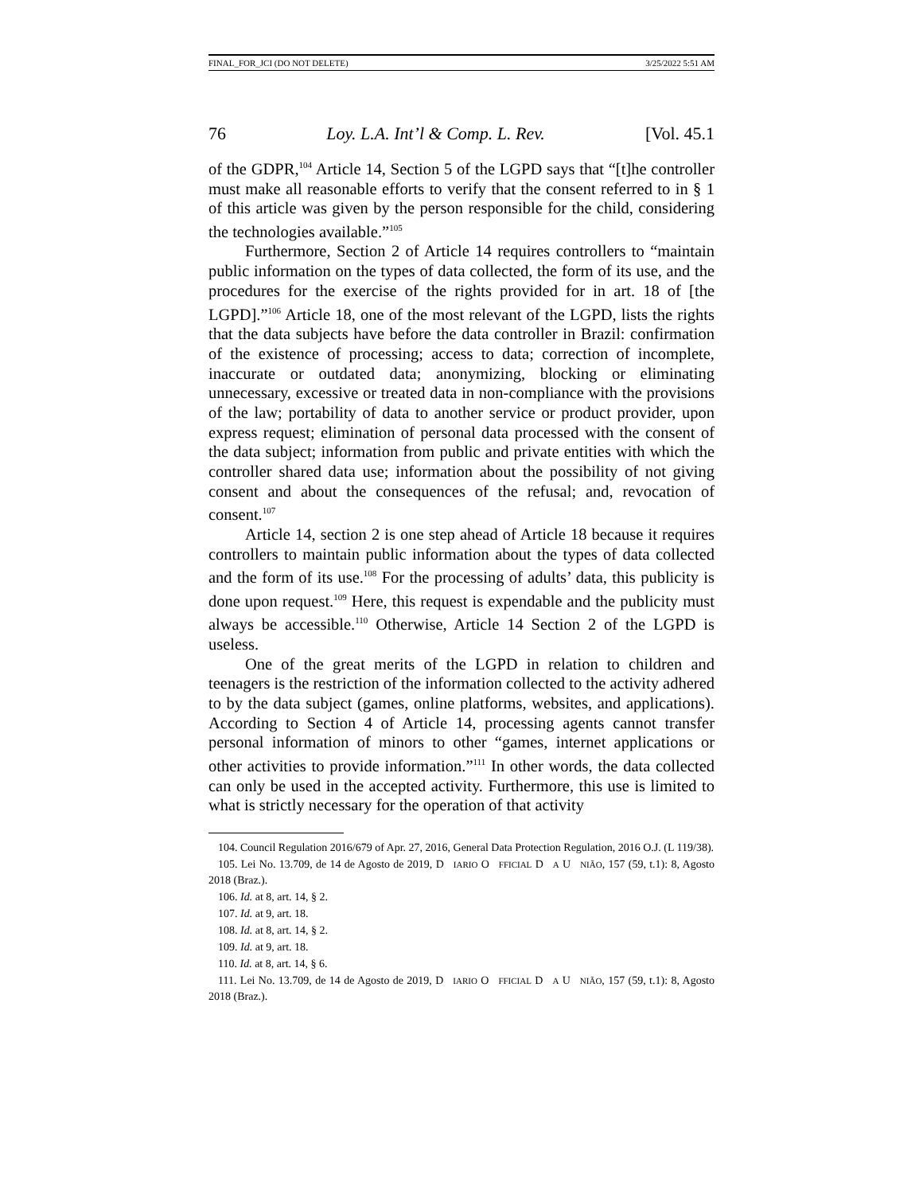FINAL_FOR_JCI (DO NOT DELETE) 3/25/2022 5:51 AM
76 Loy. L.A. Int’l & Comp. L. Rev. [Vol. 45.1
of the GDPR,<sup>104</sup> Article 14, Section 5 of the LGPD says that “[t]he controller must make all reasonable efforts to verify that the consent referred to in § 1 of this article was given by the person responsible for the child, considering the technologies available.”<sup>105</sup>
Furthermore, Section 2 of Article 14 requires controllers to “maintain public information on the types of data collected, the form of its use, and the procedures for the exercise of the rights provided for in art. 18 of [the LGPD].”<sup>106</sup> Article 18, one of the most relevant of the LGPD, lists the rights that the data subjects have before the data controller in Brazil: confirmation of the existence of processing; access to data; correction of incomplete, inaccurate or outdated data; anonymizing, blocking or eliminating unnecessary, excessive or treated data in non-compliance with the provisions of the law; portability of data to another service or product provider, upon express request; elimination of personal data processed with the consent of the data subject; information from public and private entities with which the controller shared data use; information about the possibility of not giving consent and about the consequences of the refusal; and, revocation of consent.<sup>107</sup>
Article 14, section 2 is one step ahead of Article 18 because it requires controllers to maintain public information about the types of data collected and the form of its use.<sup>108</sup> For the processing of adults’ data, this publicity is done upon request.<sup>109</sup> Here, this request is expendable and the publicity must always be accessible.<sup>110</sup> Otherwise, Article 14 Section 2 of the LGPD is useless.
One of the great merits of the LGPD in relation to children and teenagers is the restriction of the information collected to the activity adhered to by the data subject (games, online platforms, websites, and applications). According to Section 4 of Article 14, processing agents cannot transfer personal information of minors to other “games, internet applications or other activities to provide information.”<sup>111</sup> In other words, the data collected can only be used in the accepted activity. Furthermore, this use is limited to what is strictly necessary for the operation of that activity
104. Council Regulation 2016/679 of Apr. 27, 2016, General Data Protection Regulation, 2016 O.J. (L 119/38).
105. Lei No. 13.709, de 14 de Agosto de 2019, D IARIO O FFICIAL D A U NIÃO, 157 (59, t.1): 8, Agosto 2018 (Braz.).
106. Id. at 8, art. 14, § 2.
107. Id. at 9, art. 18.
108. Id. at 8, art. 14, § 2.
109. Id. at 9, art. 18.
110. Id. at 8, art. 14, § 6.
111. Lei No. 13.709, de 14 de Agosto de 2019, D IARIO O FFICIAL D A U NIÃO, 157 (59, t.1): 8, Agosto 2018 (Braz.).